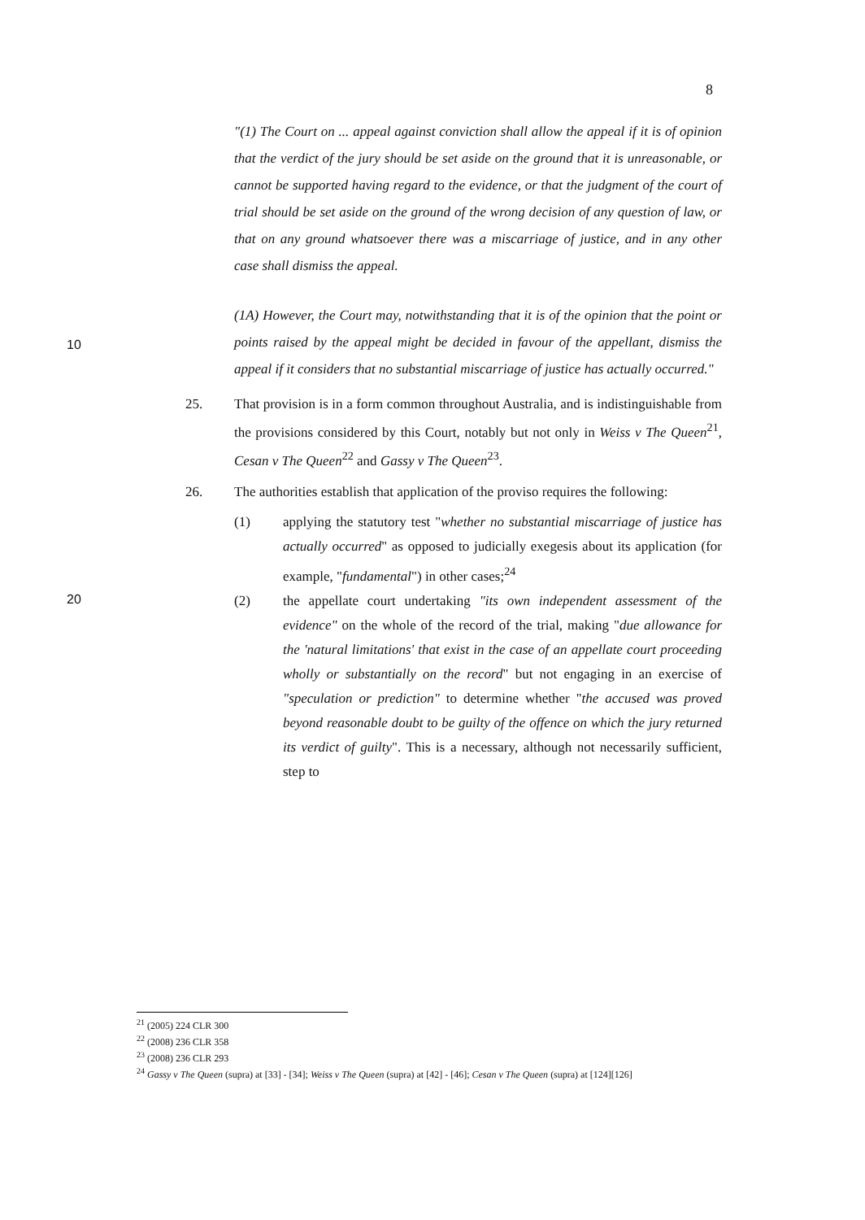8
"(1) The Court on ... appeal against conviction shall allow the appeal if it is of opinion that the verdict of the jury should be set aside on the ground that it is unreasonable, or cannot be supported having regard to the evidence, or that the judgment of the court of trial should be set aside on the ground of the wrong decision of any question of law, or that on any ground whatsoever there was a miscarriage of justice, and in any other case shall dismiss the appeal.
10
(1A) However, the Court may, notwithstanding that it is of the opinion that the point or points raised by the appeal might be decided in favour of the appellant, dismiss the appeal if it considers that no substantial miscarriage of justice has actually occurred."
25. That provision is in a form common throughout Australia, and is indistinguishable from the provisions considered by this Court, notably but not only in Weiss v The Queen<sup>21</sup>, Cesan v The Queen<sup>22</sup> and Gassy v The Queen<sup>23</sup>.
26. The authorities establish that application of the proviso requires the following:
(1) applying the statutory test "whether no substantial miscarriage of justice has actually occurred" as opposed to judicially exegesis about its application (for example, "fundamental") in other cases;<sup>24</sup>
20
(2) the appellate court undertaking "its own independent assessment of the evidence" on the whole of the record of the trial, making "due allowance for the 'natural limitations' that exist in the case of an appellate court proceeding wholly or substantially on the record" but not engaging in an exercise of "speculation or prediction" to determine whether "the accused was proved beyond reasonable doubt to be guilty of the offence on which the jury returned its verdict of guilty". This is a necessary, although not necessarily sufficient, step to
<sup>21</sup> (2005) 224 CLR 300
<sup>22</sup> (2008) 236 CLR 358
<sup>23</sup> (2008) 236 CLR 293
<sup>24</sup> Gassy v The Queen (supra) at [33] - [34]; Weiss v The Queen (supra) at [42] - [46]; Cesan v The Queen (supra) at [124][126]